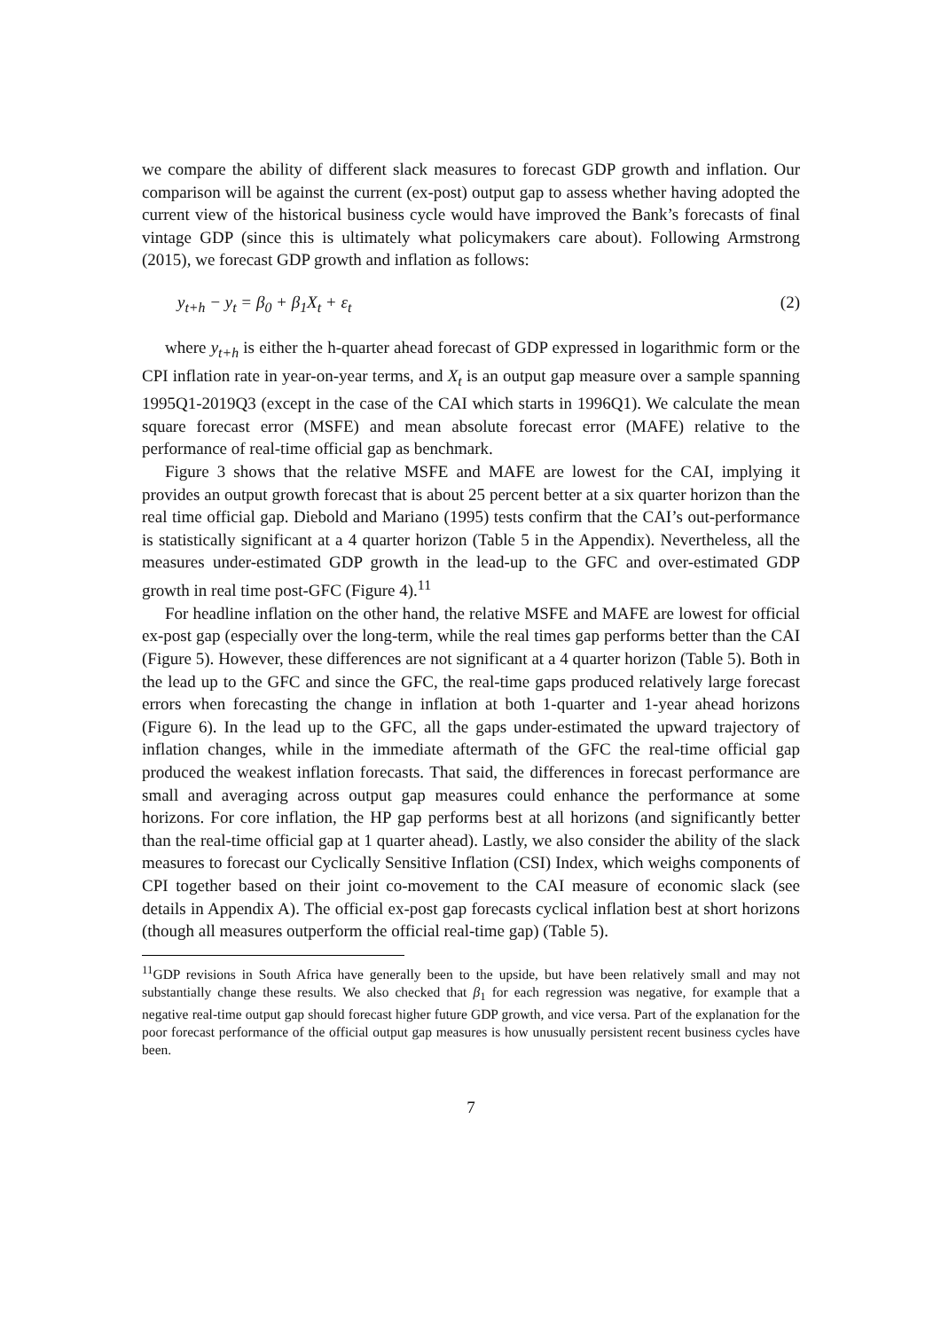we compare the ability of different slack measures to forecast GDP growth and inflation. Our comparison will be against the current (ex-post) output gap to assess whether having adopted the current view of the historical business cycle would have improved the Bank’s forecasts of final vintage GDP (since this is ultimately what policymakers care about). Following Armstrong (2015), we forecast GDP growth and inflation as follows:
y<sub>t+h</sub> − y<sub>t</sub> = β<sub>0</sub> + β<sub>1</sub>X<sub>t</sub> + ε<sub>t</sub> (2)
where y<sub>t+h</sub> is either the h-quarter ahead forecast of GDP expressed in logarithmic form or the CPI inflation rate in year-on-year terms, and X<sub>t</sub> is an output gap measure over a sample spanning 1995Q1-2019Q3 (except in the case of the CAI which starts in 1996Q1). We calculate the mean square forecast error (MSFE) and mean absolute forecast error (MAFE) relative to the performance of real-time official gap as benchmark.
Figure 3 shows that the relative MSFE and MAFE are lowest for the CAI, implying it provides an output growth forecast that is about 25 percent better at a six quarter horizon than the real time official gap. Diebold and Mariano (1995) tests confirm that the CAI’s out-performance is statistically significant at a 4 quarter horizon (Table 5 in the Appendix). Nevertheless, all the measures under-estimated GDP growth in the lead-up to the GFC and over-estimated GDP growth in real time post-GFC (Figure 4).<sup>11</sup>
For headline inflation on the other hand, the relative MSFE and MAFE are lowest for official ex-post gap (especially over the long-term, while the real times gap performs better than the CAI (Figure 5). However, these differences are not significant at a 4 quarter horizon (Table 5). Both in the lead up to the GFC and since the GFC, the real-time gaps produced relatively large forecast errors when forecasting the change in inflation at both 1-quarter and 1-year ahead horizons (Figure 6). In the lead up to the GFC, all the gaps under-estimated the upward trajectory of inflation changes, while in the immediate aftermath of the GFC the real-time official gap produced the weakest inflation forecasts. That said, the differences in forecast performance are small and averaging across output gap measures could enhance the performance at some horizons. For core inflation, the HP gap performs best at all horizons (and significantly better than the real-time official gap at 1 quarter ahead). Lastly, we also consider the ability of the slack measures to forecast our Cyclically Sensitive Inflation (CSI) Index, which weighs components of CPI together based on their joint co-movement to the CAI measure of economic slack (see details in Appendix A). The official ex-post gap forecasts cyclical inflation best at short horizons (though all measures outperform the official real-time gap) (Table 5).
<sup>11</sup> GDP revisions in South Africa have generally been to the upside, but have been relatively small and may not substantially change these results. We also checked that β<sub>1</sub> for each regression was negative, for example that a negative real-time output gap should forecast higher future GDP growth, and vice versa. Part of the explanation for the poor forecast performance of the official output gap measures is how unusually persistent recent business cycles have been.
7